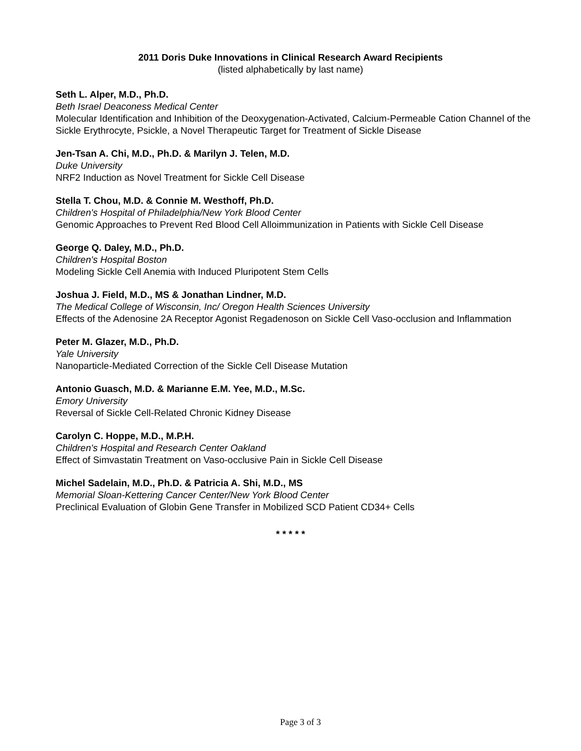2011 Doris Duke Innovations in Clinical Research Award Recipients
(listed alphabetically by last name)
Seth L. Alper, M.D., Ph.D.
Beth Israel Deaconess Medical Center
Molecular Identification and Inhibition of the Deoxygenation-Activated, Calcium-Permeable Cation Channel of the Sickle Erythrocyte, Psickle, a Novel Therapeutic Target for Treatment of Sickle Disease
Jen-Tsan A. Chi, M.D., Ph.D. & Marilyn J. Telen, M.D.
Duke University
NRF2 Induction as Novel Treatment for Sickle Cell Disease
Stella T. Chou, M.D. & Connie M. Westhoff, Ph.D.
Children's Hospital of Philadelphia/New York Blood Center
Genomic Approaches to Prevent Red Blood Cell Alloimmunization in Patients with Sickle Cell Disease
George Q. Daley, M.D., Ph.D.
Children's Hospital Boston
Modeling Sickle Cell Anemia with Induced Pluripotent Stem Cells
Joshua J. Field, M.D., MS & Jonathan Lindner, M.D.
The Medical College of Wisconsin, Inc/ Oregon Health Sciences University
Effects of the Adenosine 2A Receptor Agonist Regadenoson on Sickle Cell Vaso-occlusion and Inflammation
Peter M. Glazer, M.D., Ph.D.
Yale University
Nanoparticle-Mediated Correction of the Sickle Cell Disease Mutation
Antonio Guasch, M.D. & Marianne E.M. Yee, M.D., M.Sc.
Emory University
Reversal of Sickle Cell-Related Chronic Kidney Disease
Carolyn C. Hoppe, M.D., M.P.H.
Children's Hospital and Research Center Oakland
Effect of Simvastatin Treatment on Vaso-occlusive Pain in Sickle Cell Disease
Michel Sadelain, M.D., Ph.D. & Patricia A. Shi, M.D., MS
Memorial Sloan-Kettering Cancer Center/New York Blood Center
Preclinical Evaluation of Globin Gene Transfer in Mobilized SCD Patient CD34+ Cells
* * * * *
Page 3 of 3